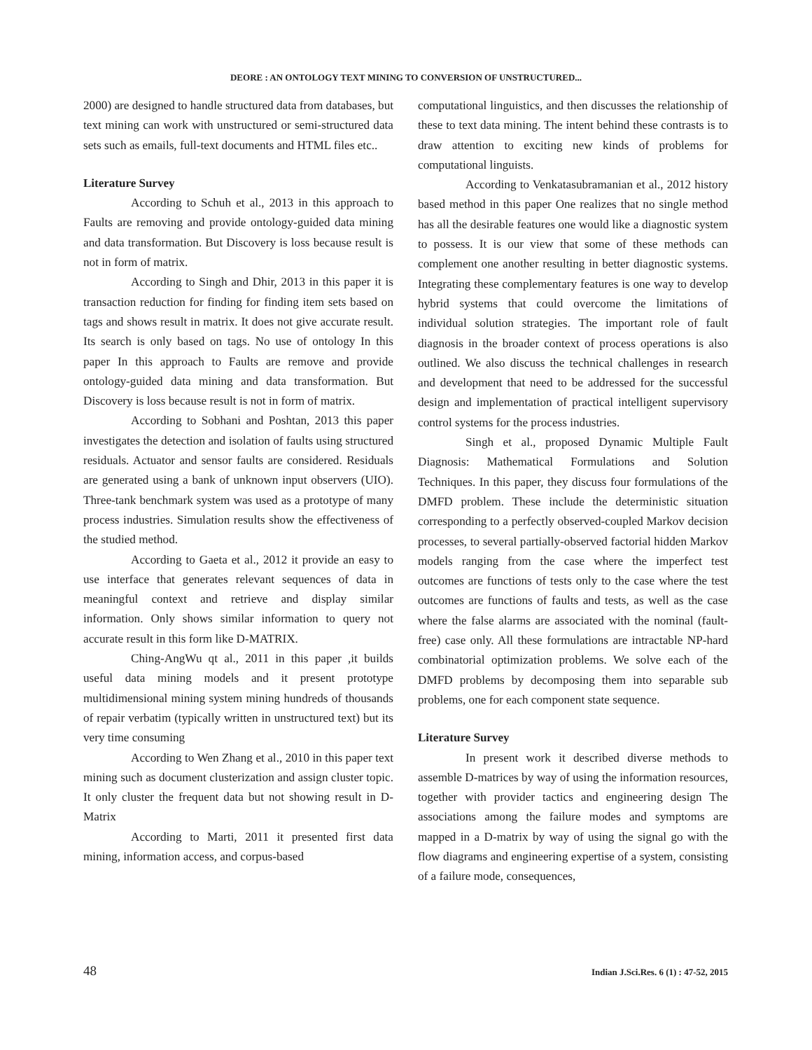DEORE : AN ONTOLOGY TEXT MINING TO CONVERSION OF UNSTRUCTURED...
2000) are designed to handle structured data from databases, but text mining can work with unstructured or semi-structured data sets such as emails, full-text documents and HTML files etc..
Literature Survey
According to Schuh et al., 2013 in this approach to Faults are removing and provide ontology-guided data mining and data transformation. But Discovery is loss because result is not in form of matrix.
According to Singh and Dhir, 2013 in this paper it is transaction reduction for finding for finding item sets based on tags and shows result in matrix. It does not give accurate result. Its search is only based on tags. No use of ontology In this paper In this approach to Faults are remove and provide ontology-guided data mining and data transformation. But Discovery is loss because result is not in form of matrix.
According to Sobhani and Poshtan, 2013 this paper investigates the detection and isolation of faults using structured residuals. Actuator and sensor faults are considered. Residuals are generated using a bank of unknown input observers (UIO). Three-tank benchmark system was used as a prototype of many process industries. Simulation results show the effectiveness of the studied method.
According to Gaeta et al., 2012 it provide an easy to use interface that generates relevant sequences of data in meaningful context and retrieve and display similar information. Only shows similar information to query not accurate result in this form like D-MATRIX.
Ching-AngWu qt al., 2011 in this paper ,it builds useful data mining models and it present prototype multidimensional mining system mining hundreds of thousands of repair verbatim (typically written in unstructured text) but its very time consuming
According to Wen Zhang et al., 2010 in this paper text mining such as document clusterization and assign cluster topic. It only cluster the frequent data but not showing result in D-Matrix
According to Marti, 2011 it presented first data mining, information access, and corpus-based
computational linguistics, and then discusses the relationship of these to text data mining. The intent behind these contrasts is to draw attention to exciting new kinds of problems for computational linguists.
According to Venkatasubramanian et al., 2012 history based method in this paper One realizes that no single method has all the desirable features one would like a diagnostic system to possess. It is our view that some of these methods can complement one another resulting in better diagnostic systems. Integrating these complementary features is one way to develop hybrid systems that could overcome the limitations of individual solution strategies. The important role of fault diagnosis in the broader context of process operations is also outlined. We also discuss the technical challenges in research and development that need to be addressed for the successful design and implementation of practical intelligent supervisory control systems for the process industries.
Singh et al., proposed Dynamic Multiple Fault Diagnosis: Mathematical Formulations and Solution Techniques. In this paper, they discuss four formulations of the DMFD problem. These include the deterministic situation corresponding to a perfectly observed-coupled Markov decision processes, to several partially-observed factorial hidden Markov models ranging from the case where the imperfect test outcomes are functions of tests only to the case where the test outcomes are functions of faults and tests, as well as the case where the false alarms are associated with the nominal (fault-free) case only. All these formulations are intractable NP-hard combinatorial optimization problems. We solve each of the DMFD problems by decomposing them into separable sub problems, one for each component state sequence.
Literature Survey
In present work it described diverse methods to assemble D-matrices by way of using the information resources, together with provider tactics and engineering design The associations among the failure modes and symptoms are mapped in a D-matrix by way of using the signal go with the flow diagrams and engineering expertise of a system, consisting of a failure mode, consequences,
48 Indian J.Sci.Res. 6 (1) : 47-52, 2015